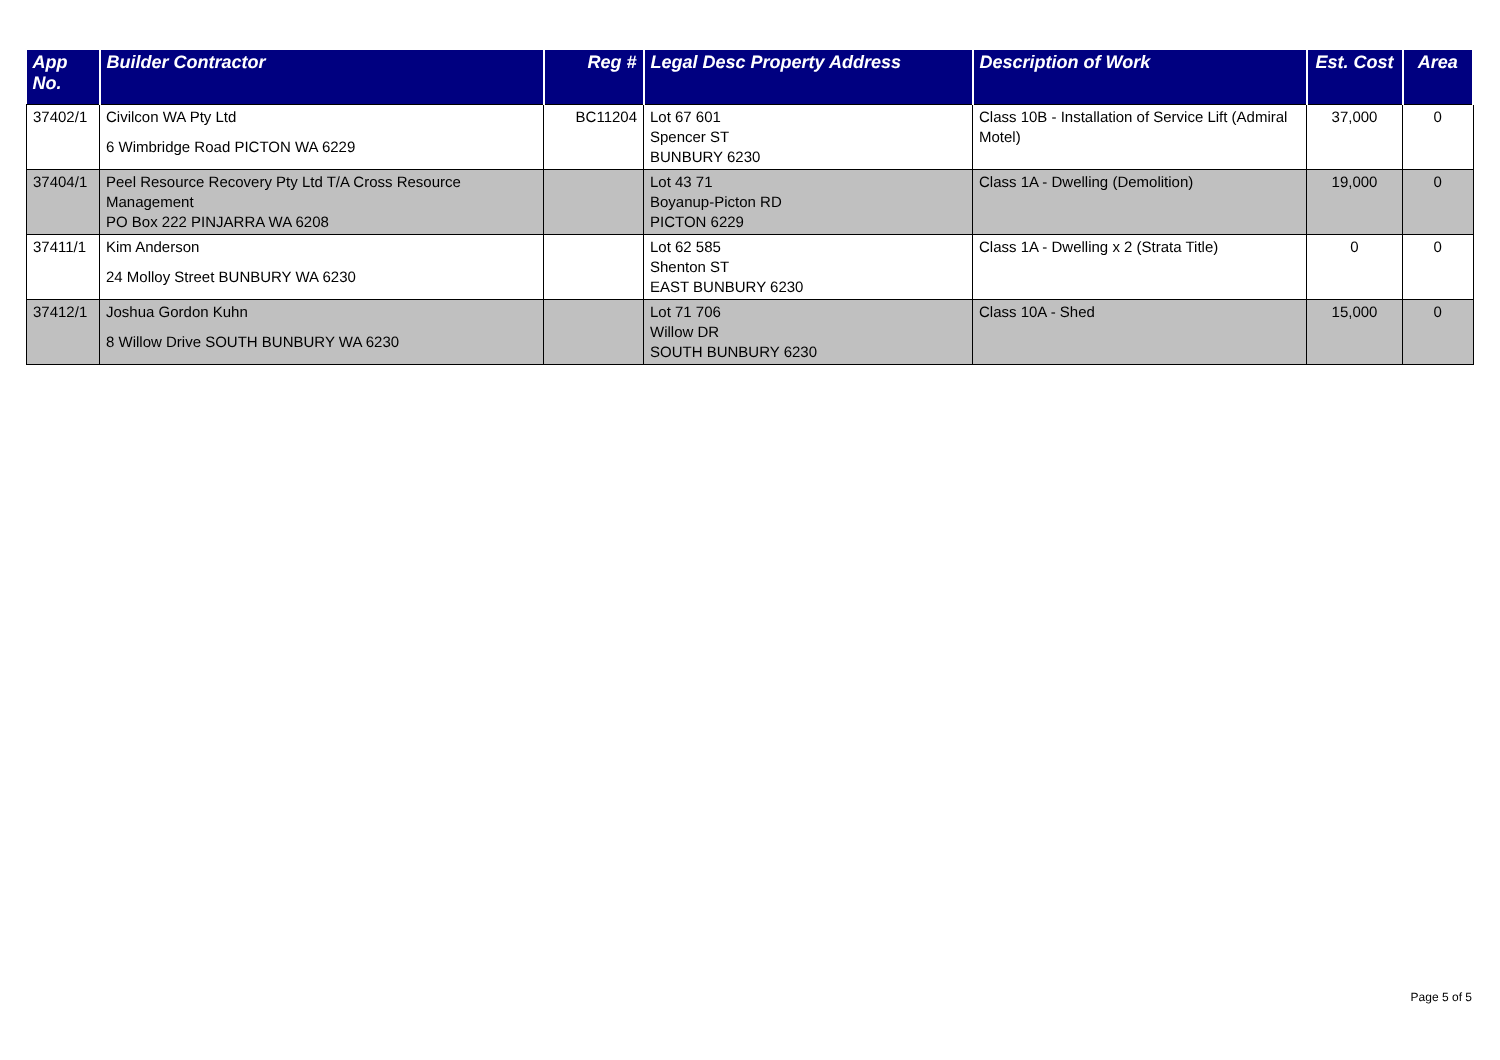| App No. | Builder Contractor | Reg # | Legal Desc Property Address | Description of Work | Est. Cost | Area |
| --- | --- | --- | --- | --- | --- | --- |
| 37402/1 | Civilcon WA Pty Ltd 6 Wimbridge Road PICTON WA 6229 | BC11204 | Lot 67 601 Spencer ST BUNBURY 6230 | Class 10B - Installation of Service Lift (Admiral Motel) | 37,000 | 0 |
| 37404/1 | Peel Resource Recovery Pty Ltd T/A Cross Resource Management PO Box 222 PINJARRA WA 6208 | | Lot 43 71 Boyanup-Picton RD PICTON 6229 | Class 1A - Dwelling (Demolition) | 19,000 | 0 |
| 37411/1 | Kim Anderson 24 Molloy Street BUNBURY WA 6230 | | Lot 62 585 Shenton ST EAST BUNBURY 6230 | Class 1A - Dwelling x 2 (Strata Title) | 0 | 0 |
| 37412/1 | Joshua Gordon Kuhn 8 Willow Drive SOUTH BUNBURY WA 6230 | | Lot 71 706 Willow DR SOUTH BUNBURY 6230 | Class 10A - Shed | 15,000 | 0 |
Page 5 of 5